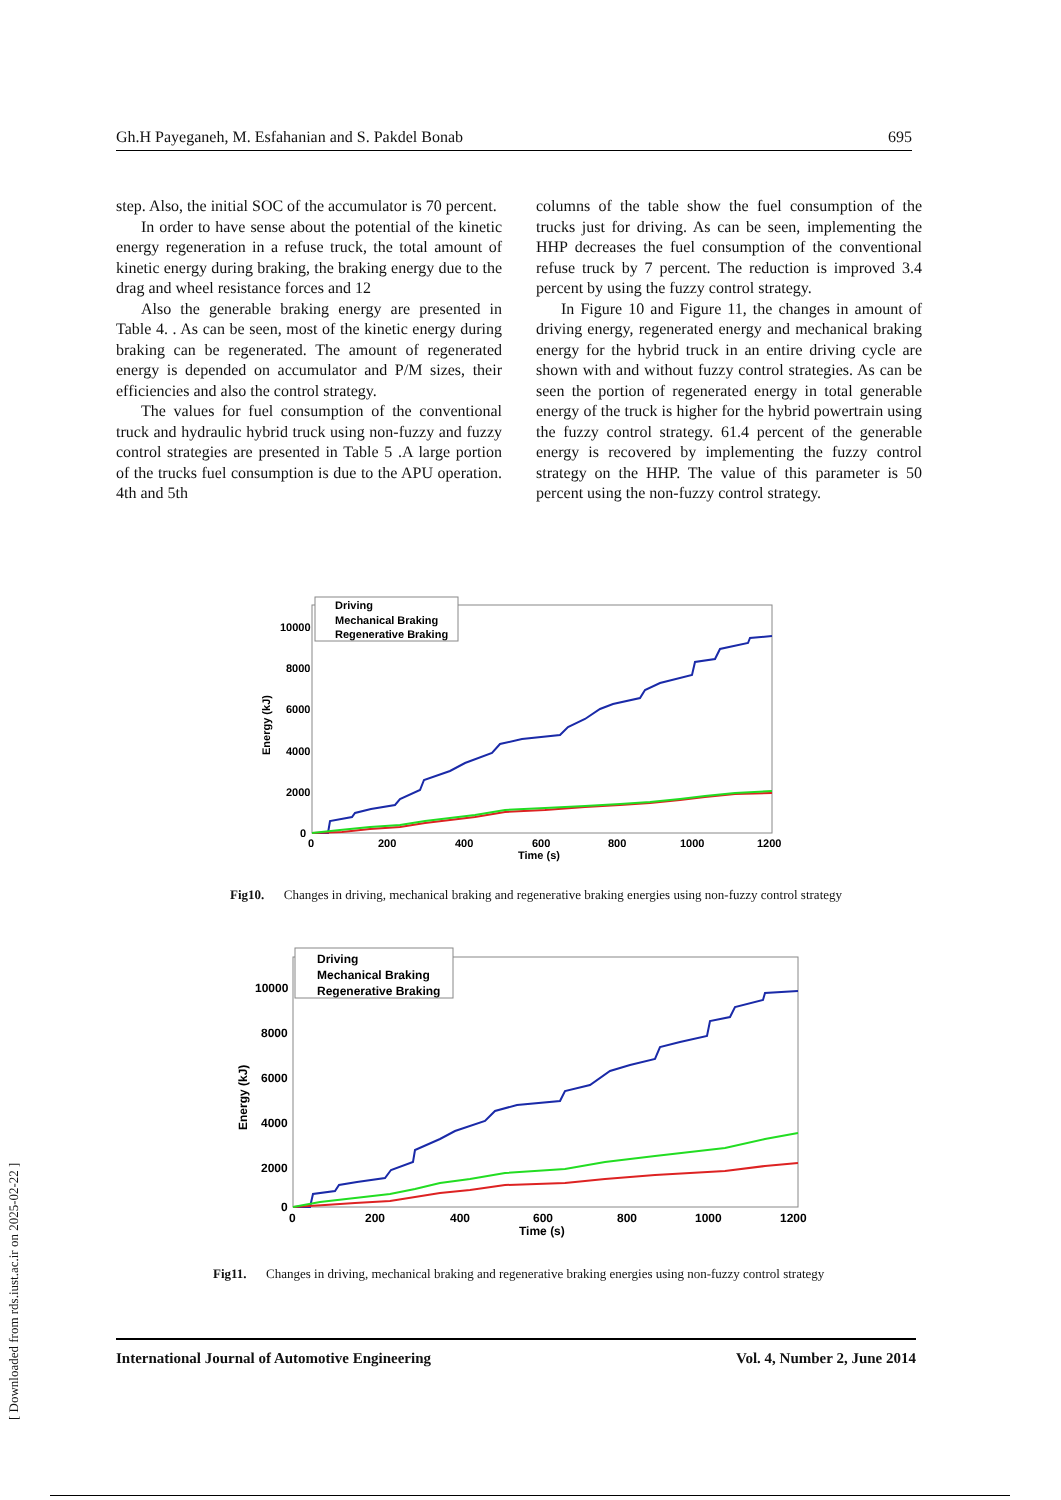Gh.H Payeganeh, M. Esfahanian and S. Pakdel Bonab 695
step. Also, the initial SOC of the accumulator is 70 percent.
In order to have sense about the potential of the kinetic energy regeneration in a refuse truck, the total amount of kinetic energy during braking, the braking energy due to the drag and wheel resistance forces and 12
Also the generable braking energy are presented in Table 4. . As can be seen, most of the kinetic energy during braking can be regenerated. The amount of regenerated energy is depended on accumulator and P/M sizes, their efficiencies and also the control strategy.
The values for fuel consumption of the conventional truck and hydraulic hybrid truck using non-fuzzy and fuzzy control strategies are presented in Table 5 .A large portion of the trucks fuel consumption is due to the APU operation. 4th and 5th
columns of the table show the fuel consumption of the trucks just for driving. As can be seen, implementing the HHP decreases the fuel consumption of the conventional refuse truck by 7 percent. The reduction is improved 3.4 percent by using the fuzzy control strategy.
In Figure 10 and Figure 11, the changes in amount of driving energy, regenerated energy and mechanical braking energy for the hybrid truck in an entire driving cycle are shown with and without fuzzy control strategies. As can be seen the portion of regenerated energy in total generable energy of the truck is higher for the hybrid powertrain using the fuzzy control strategy. 61.4 percent of the generable energy is recovered by implementing the fuzzy control strategy on the HHP. The value of this parameter is 50 percent using the non-fuzzy control strategy.
Energy (kJ)
10000
8000
6000
4000
2000
0
0
200
400
600
800
1000
1200
Time (s)
Driving
Mechanical Braking
Regenerative Braking
Fig10. Changes in driving, mechanical braking and regenerative braking energies using non-fuzzy control strategy
Energy (kJ)
10000
8000
6000
4000
2000
0
0
200
400
600
800
1000
1200
Time (s)
Driving
Mechanical Braking
Regenerative Braking
Fig11. Changes in driving, mechanical braking and regenerative braking energies using non-fuzzy control strategy
International Journal of Automotive Engineering Vol. 4, Number 2, June 2014
[ Downloaded from rds.iust.ac.ir on 2025-02-22 ]